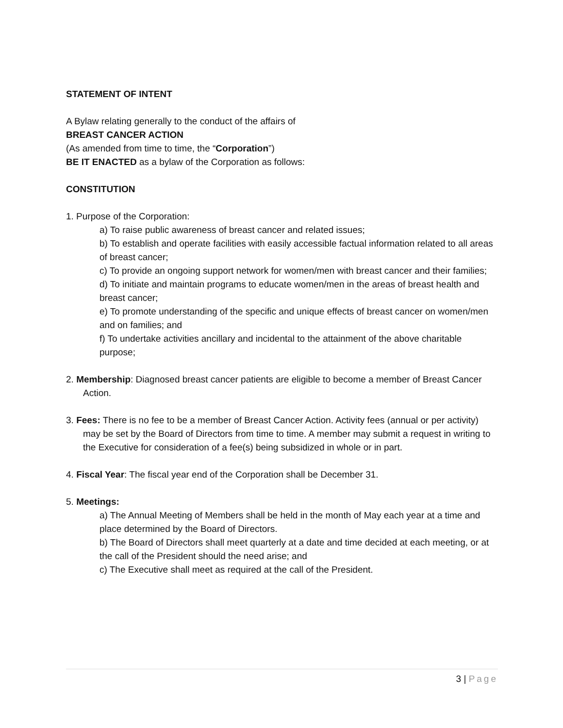STATEMENT OF INTENT
A Bylaw relating generally to the conduct of the affairs of
BREAST CANCER ACTION
(As amended from time to time, the “Corporation”)
BE IT ENACTED as a bylaw of the Corporation as follows:
CONSTITUTION
1. Purpose of the Corporation:
a) To raise public awareness of breast cancer and related issues;
b) To establish and operate facilities with easily accessible factual information related to all areas of breast cancer;
c) To provide an ongoing support network for women/men with breast cancer and their families;
d) To initiate and maintain programs to educate women/men in the areas of breast health and breast cancer;
e) To promote understanding of the specific and unique effects of breast cancer on women/men and on families; and
f) To undertake activities ancillary and incidental to the attainment of the above charitable purpose;
2. Membership: Diagnosed breast cancer patients are eligible to become a member of Breast Cancer Action.
3. Fees: There is no fee to be a member of Breast Cancer Action. Activity fees (annual or per activity) may be set by the Board of Directors from time to time. A member may submit a request in writing to the Executive for consideration of a fee(s) being subsidized in whole or in part.
4. Fiscal Year: The fiscal year end of the Corporation shall be December 31.
5. Meetings:
a) The Annual Meeting of Members shall be held in the month of May each year at a time and place determined by the Board of Directors.
b) The Board of Directors shall meet quarterly at a date and time decided at each meeting, or at the call of the President should the need arise; and
c) The Executive shall meet as required at the call of the President.
3 | Page